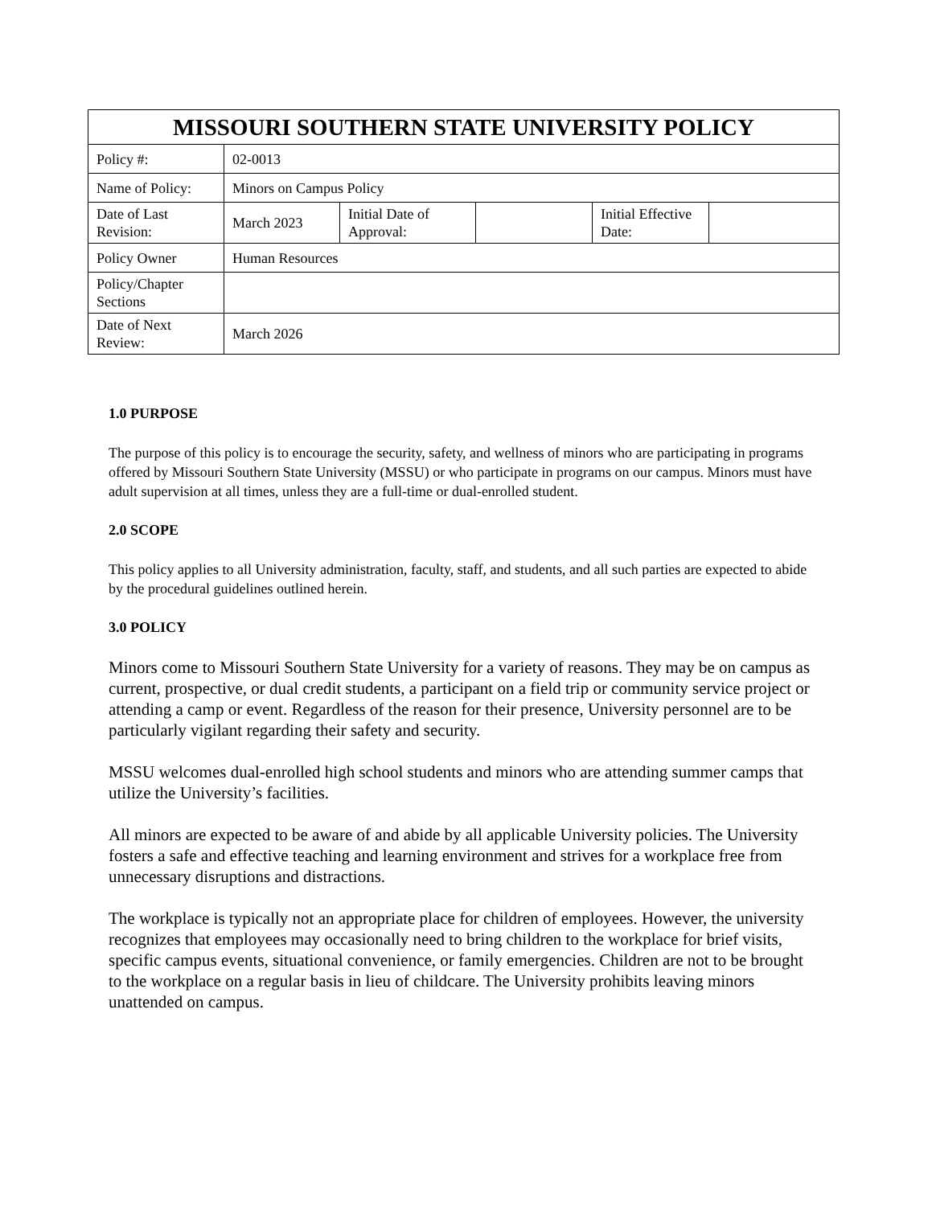| MISSOURI SOUTHERN STATE UNIVERSITY POLICY | | | | | |
| Policy #: | 02-0013 | | | | |
| Name of Policy: | Minors on Campus Policy | | | | |
| Date of Last Revision: | March 2023 | Initial Date of Approval: | | Initial Effective Date: | |
| Policy Owner | Human Resources | | | | |
| Policy/Chapter Sections | | | | | |
| Date of Next Review: | March 2026 | | | | |
1.0 PURPOSE
The purpose of this policy is to encourage the security, safety, and wellness of minors who are participating in programs offered by Missouri Southern State University (MSSU) or who participate in programs on our campus. Minors must have adult supervision at all times, unless they are a full-time or dual-enrolled student.
2.0 SCOPE
This policy applies to all University administration, faculty, staff, and students, and all such parties are expected to abide by the procedural guidelines outlined herein.
3.0 POLICY
Minors come to Missouri Southern State University for a variety of reasons. They may be on campus as current, prospective, or dual credit students, a participant on a field trip or community service project or attending a camp or event. Regardless of the reason for their presence, University personnel are to be particularly vigilant regarding their safety and security.
MSSU welcomes dual-enrolled high school students and minors who are attending summer camps that utilize the University’s facilities.
All minors are expected to be aware of and abide by all applicable University policies. The University fosters a safe and effective teaching and learning environment and strives for a workplace free from unnecessary disruptions and distractions.
The workplace is typically not an appropriate place for children of employees. However, the university recognizes that employees may occasionally need to bring children to the workplace for brief visits, specific campus events, situational convenience, or family emergencies. Children are not to be brought to the workplace on a regular basis in lieu of childcare. The University prohibits leaving minors unattended on campus.